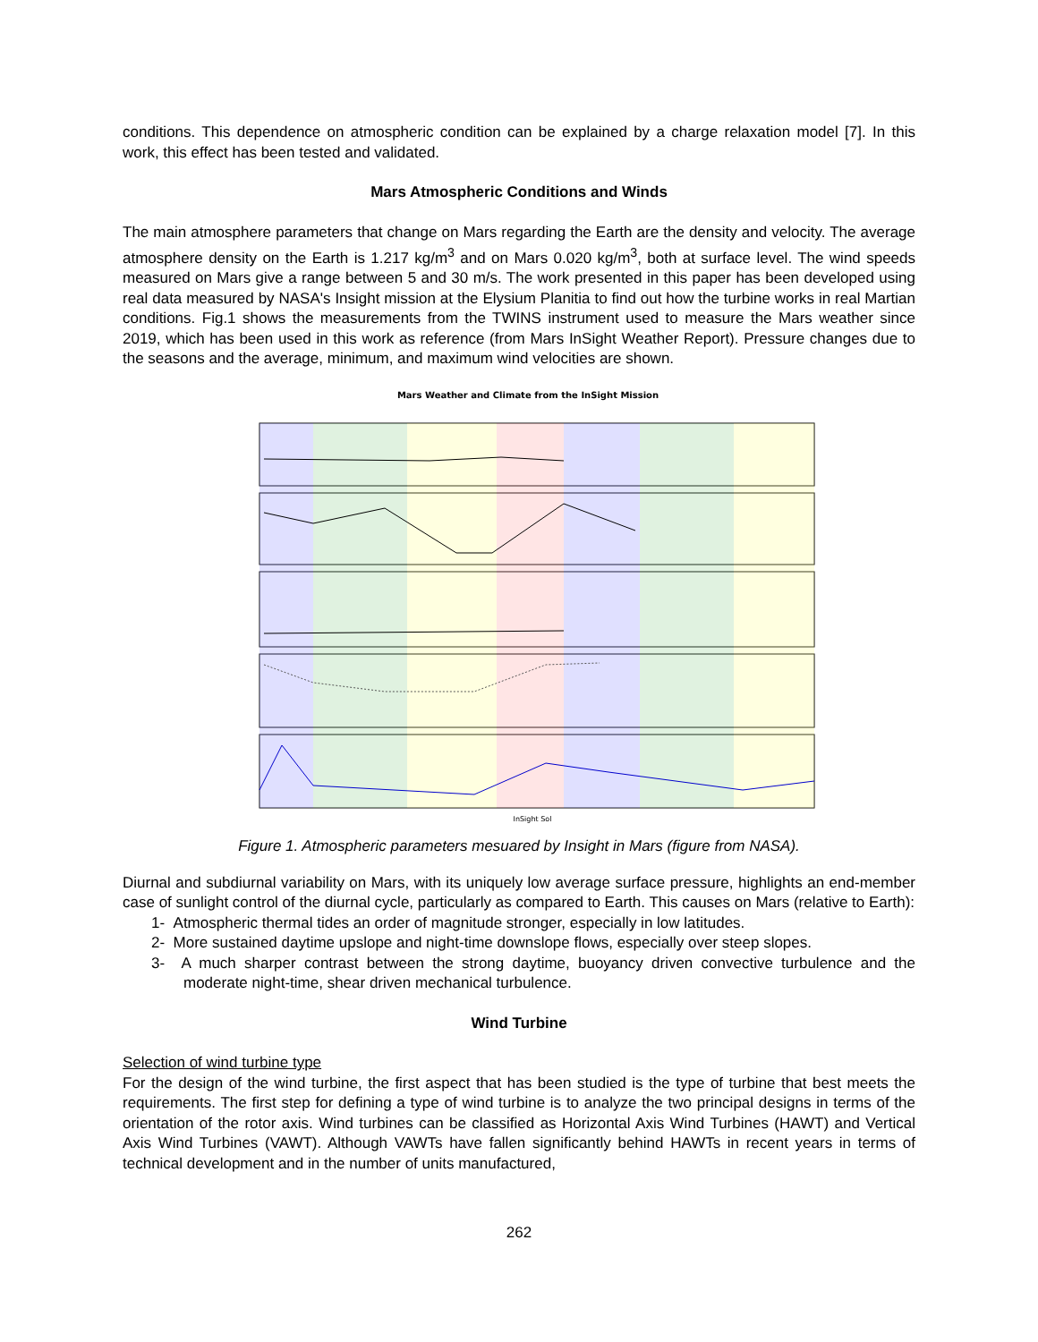conditions. This dependence on atmospheric condition can be explained by a charge relaxation model [7]. In this work, this effect has been tested and validated.
Mars Atmospheric Conditions and Winds
The main atmosphere parameters that change on Mars regarding the Earth are the density and velocity. The average atmosphere density on the Earth is 1.217 kg/m<sup>3</sup> and on Mars 0.020 kg/m<sup>3</sup>, both at surface level. The wind speeds measured on Mars give a range between 5 and 30 m/s. The work presented in this paper has been developed using real data measured by NASA's Insight mission at the Elysium Planitia to find out how the turbine works in real Martian conditions. Fig.1 shows the measurements from the TWINS instrument used to measure the Mars weather since 2019, which has been used in this work as reference (from Mars InSight Weather Report). Pressure changes due to the seasons and the average, minimum, and maximum wind velocities are shown.
Mars Weather and Climate from the InSight Mission
InSight Sol
Figure 1. Atmospheric parameters mesuared by Insight in Mars (figure from NASA).
Diurnal and subdiurnal variability on Mars, with its uniquely low average surface pressure, highlights an end-member case of sunlight control of the diurnal cycle, particularly as compared to Earth. This causes on Mars (relative to Earth):
1- Atmospheric thermal tides an order of magnitude stronger, especially in low latitudes.
2- More sustained daytime upslope and night-time downslope flows, especially over steep slopes.
3- A much sharper contrast between the strong daytime, buoyancy driven convective turbulence and the moderate night-time, shear driven mechanical turbulence.
Wind Turbine
Selection of wind turbine type
For the design of the wind turbine, the first aspect that has been studied is the type of turbine that best meets the requirements. The first step for defining a type of wind turbine is to analyze the two principal designs in terms of the orientation of the rotor axis. Wind turbines can be classified as Horizontal Axis Wind Turbines (HAWT) and Vertical Axis Wind Turbines (VAWT). Although VAWTs have fallen significantly behind HAWTs in recent years in terms of technical development and in the number of units manufactured,
262